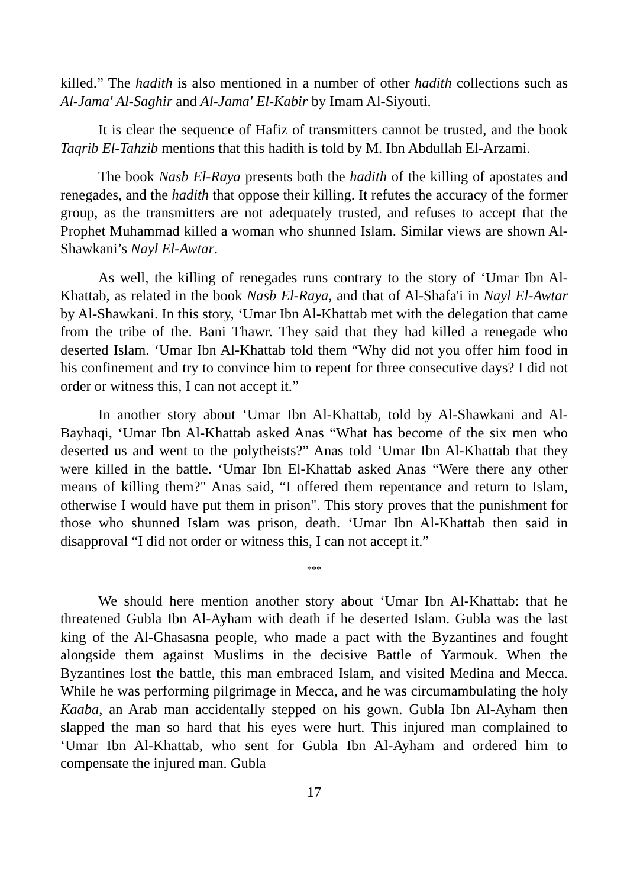killed.” The hadith is also mentioned in a number of other hadith collections such as Al-Jama' Al-Saghir and Al-Jama' El-Kabir by Imam Al-Siyouti.
It is clear the sequence of Hafiz of transmitters cannot be trusted, and the book Taqrib El-Tahzib mentions that this hadith is told by M. Ibn Abdullah El-Arzami.
The book Nasb El-Raya presents both the hadith of the killing of apostates and renegades, and the hadith that oppose their killing. It refutes the accuracy of the former group, as the transmitters are not adequately trusted, and refuses to accept that the Prophet Muhammad killed a woman who shunned Islam. Similar views are shown Al-Shawkani’s Nayl El-Awtar.
As well, the killing of renegades runs contrary to the story of ‘Umar Ibn Al-Khattab, as related in the book Nasb El-Raya, and that of Al-Shafa'i in Nayl El-Awtar by Al-Shawkani. In this story, ‘Umar Ibn Al-Khattab met with the delegation that came from the tribe of the. Bani Thawr. They said that they had killed a renegade who deserted Islam. ‘Umar Ibn Al-Khattab told them “Why did not you offer him food in his confinement and try to convince him to repent for three consecutive days? I did not order or witness this, I can not accept it.”
In another story about ‘Umar Ibn Al-Khattab, told by Al-Shawkani and Al-Bayhaqi, ‘Umar Ibn Al-Khattab asked Anas “What has become of the six men who deserted us and went to the polytheists?” Anas told ‘Umar Ibn Al-Khattab that they were killed in the battle. ‘Umar Ibn El-Khattab asked Anas “Were there any other means of killing them?" Anas said, “I offered them repentance and return to Islam, otherwise I would have put them in prison". This story proves that the punishment for those who shunned Islam was prison, death. ‘Umar Ibn Al-Khattab then said in disapproval “I did not order or witness this, I can not accept it.”
***
We should here mention another story about ‘Umar Ibn Al-Khattab: that he threatened Gubla Ibn Al-Ayham with death if he deserted Islam. Gubla was the last king of the Al-Ghasasna people, who made a pact with the Byzantines and fought alongside them against Muslims in the decisive Battle of Yarmouk. When the Byzantines lost the battle, this man embraced Islam, and visited Medina and Mecca. While he was performing pilgrimage in Mecca, and he was circumambulating the holy Kaaba, an Arab man accidentally stepped on his gown. Gubla Ibn Al-Ayham then slapped the man so hard that his eyes were hurt. This injured man complained to ‘Umar Ibn Al-Khattab, who sent for Gubla Ibn Al-Ayham and ordered him to compensate the injured man. Gubla
17